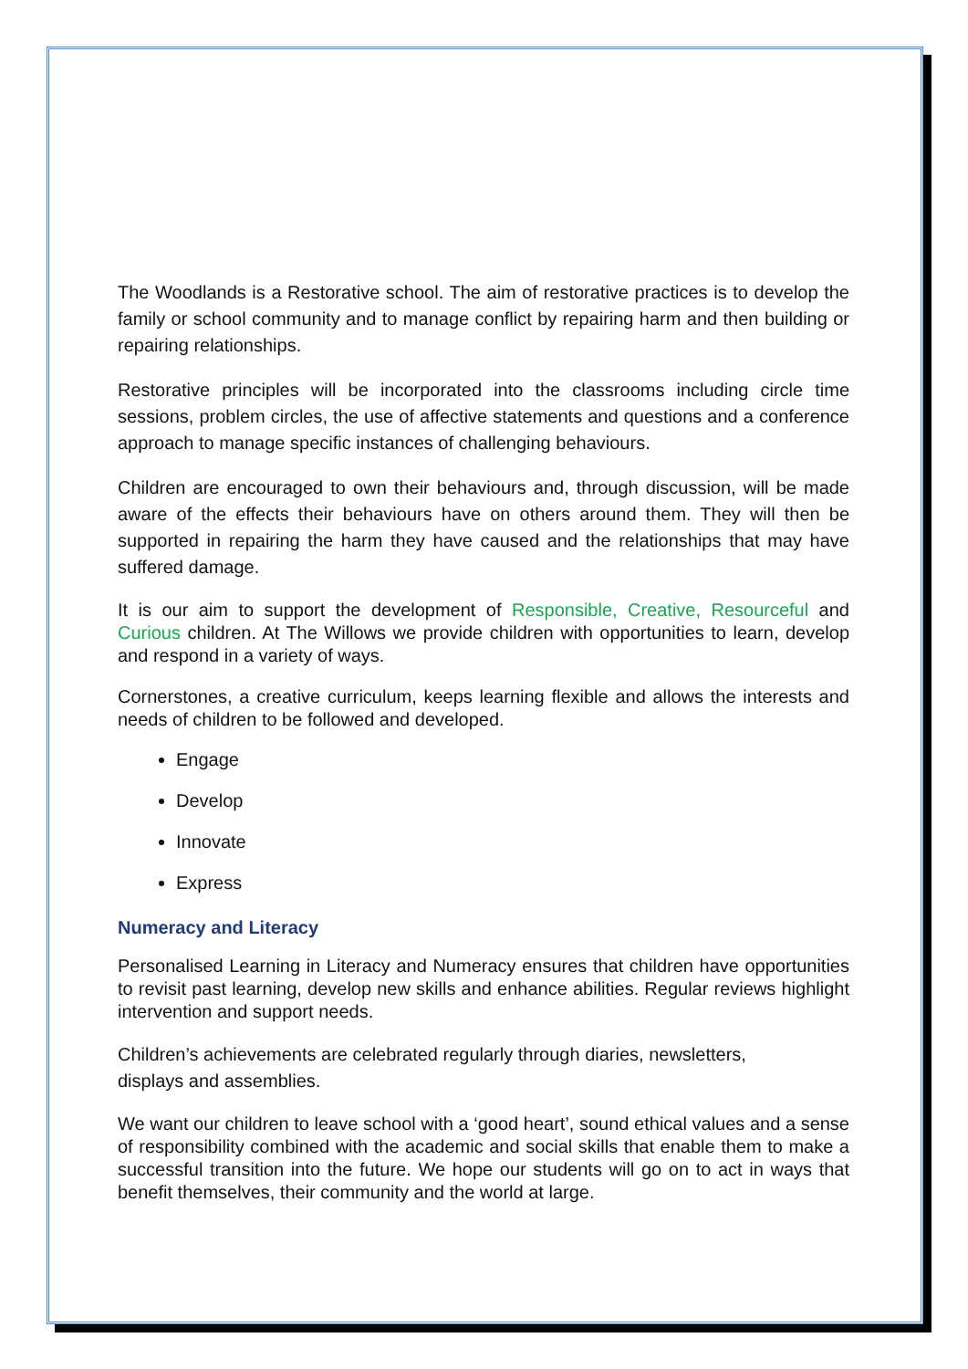The Woodlands is a Restorative school. The aim of restorative practices is to develop the family or school community and to manage conflict by repairing harm and then building or repairing relationships.
Restorative principles will be incorporated into the classrooms including circle time sessions, problem circles, the use of affective statements and questions and a conference approach to manage specific instances of challenging behaviours.
Children are encouraged to own their behaviours and, through discussion, will be made aware of the effects their behaviours have on others around them. They will then be supported in repairing the harm they have caused and the relationships that may have suffered damage.
It is our aim to support the development of Responsible, Creative, Resourceful and Curious children. At The Willows we provide children with opportunities to learn, develop and respond in a variety of ways.
Cornerstones, a creative curriculum, keeps learning flexible and allows the interests and needs of children to be followed and developed.
Engage
Develop
Innovate
Express
Numeracy and Literacy
Personalised Learning in Literacy and Numeracy ensures that children have opportunities to revisit past learning, develop new skills and enhance abilities. Regular reviews highlight intervention and support needs.
Children’s achievements are celebrated regularly through diaries, newsletters,
displays and assemblies.
We want our children to leave school with a ‘good heart’, sound ethical values and a sense of responsibility combined with the academic and social skills that enable them to make a successful transition into the future. We hope our students will go on to act in ways that benefit themselves, their community and the world at large.